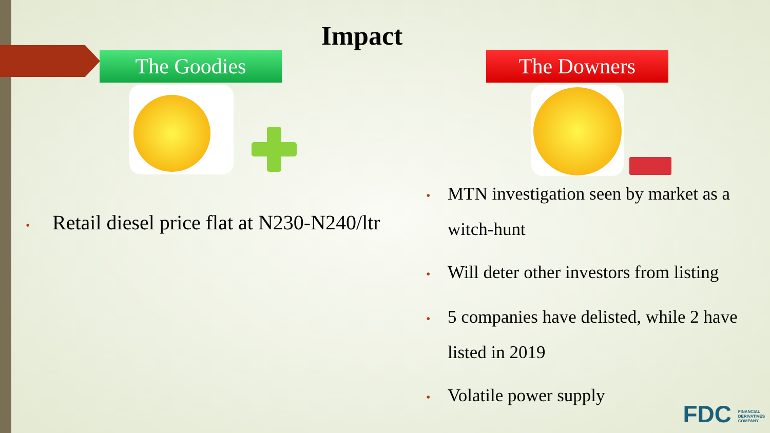Impact
The Goodies The Downers
• Retail diesel price flat at N230-N240/ltr
• MTN investigation seen by market as a witch-hunt
• Will deter other investors from listing
• 5 companies have delisted, while 2 have listed in 2019
• Volatile power supply
FDC FINANCIAL
DERIVATIVES
COMPANY